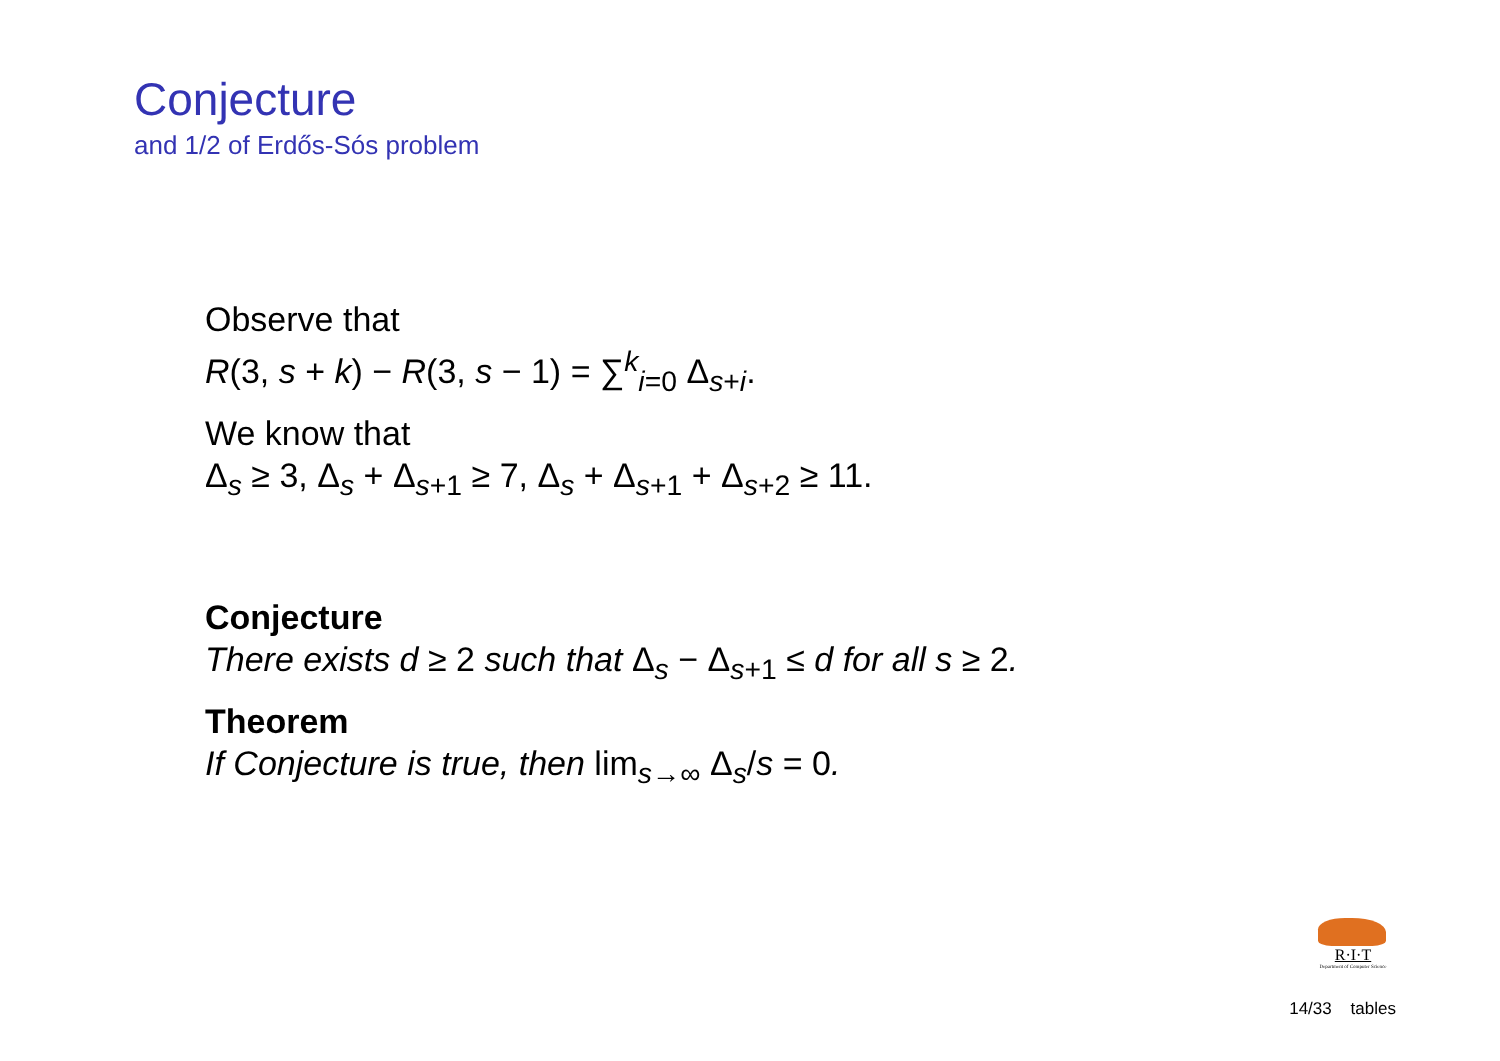Conjecture
and 1/2 of Erdős-Sós problem
Observe that
R(3, s + k) − R(3, s − 1) = ∑<sup>k</sup><sub>i=0</sub> Δ<sub>s+i</sub>.
We know that
Δ<sub>s</sub> ≥ 3, Δ<sub>s</sub> + Δ<sub>s+1</sub> ≥ 7, Δ<sub>s</sub> + Δ<sub>s+1</sub> + Δ<sub>s+2</sub> ≥ 11.
Conjecture
There exists d ≥ 2 such that Δ<sub>s</sub> − Δ<sub>s+1</sub> ≤ d for all s ≥ 2.
Theorem
If Conjecture is true, then lim<sub>s→∞</sub> Δ<sub>s</sub>/s = 0.
R·I·T
Department of Computer Science
14/33 tables